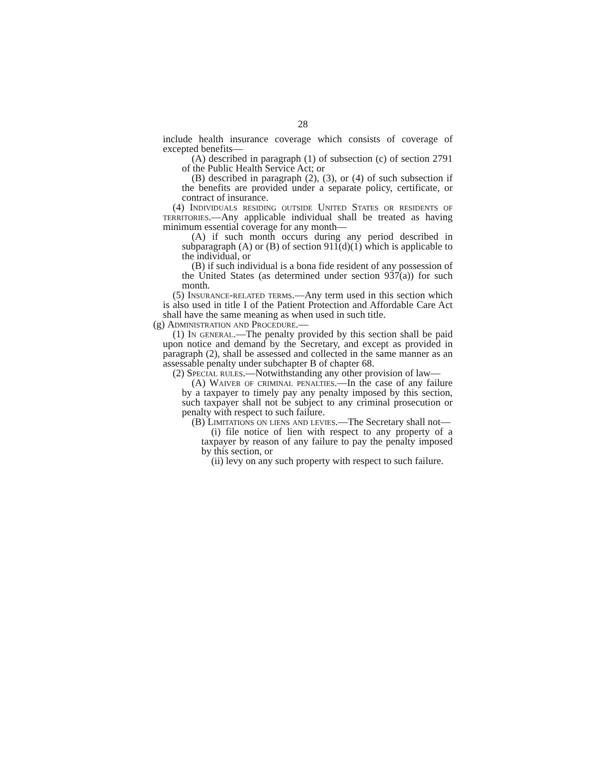28
include health insurance coverage which consists of coverage of excepted benefits—
(A) described in paragraph (1) of subsection (c) of section 2791 of the Public Health Service Act; or
(B) described in paragraph (2), (3), or (4) of such subsection if the benefits are provided under a separate policy, certificate, or contract of insurance.
(4) Individuals residing outside United States or residents of territories.—Any applicable individual shall be treated as having minimum essential coverage for any month—
(A) if such month occurs during any period described in subparagraph (A) or (B) of section 911(d)(1) which is applicable to the individual, or
(B) if such individual is a bona fide resident of any possession of the United States (as determined under section 937(a)) for such month.
(5) Insurance-related terms.—Any term used in this section which is also used in title I of the Patient Protection and Affordable Care Act shall have the same meaning as when used in such title.
(g) Administration and Procedure.—
(1) In general.—The penalty provided by this section shall be paid upon notice and demand by the Secretary, and except as provided in paragraph (2), shall be assessed and collected in the same manner as an assessable penalty under subchapter B of chapter 68.
(2) Special rules.—Notwithstanding any other provision of law—
(A) Waiver of criminal penalties.—In the case of any failure by a taxpayer to timely pay any penalty imposed by this section, such taxpayer shall not be subject to any criminal prosecution or penalty with respect to such failure.
(B) Limitations on liens and levies.—The Secretary shall not—
(i) file notice of lien with respect to any property of a taxpayer by reason of any failure to pay the penalty imposed by this section, or
(ii) levy on any such property with respect to such failure.